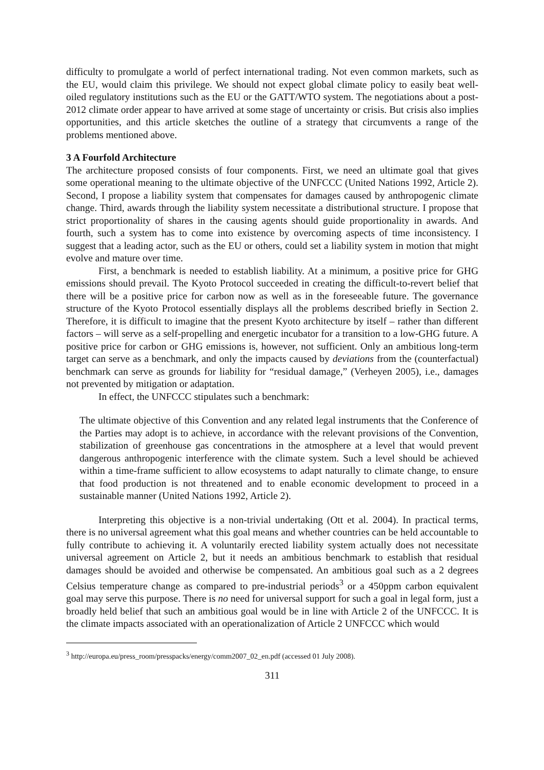difficulty to promulgate a world of perfect international trading. Not even common markets, such as the EU, would claim this privilege. We should not expect global climate policy to easily beat well-oiled regulatory institutions such as the EU or the GATT/WTO system. The negotiations about a post-2012 climate order appear to have arrived at some stage of uncertainty or crisis. But crisis also implies opportunities, and this article sketches the outline of a strategy that circumvents a range of the problems mentioned above.
3 A Fourfold Architecture
The architecture proposed consists of four components. First, we need an ultimate goal that gives some operational meaning to the ultimate objective of the UNFCCC (United Nations 1992, Article 2). Second, I propose a liability system that compensates for damages caused by anthropogenic climate change. Third, awards through the liability system necessitate a distributional structure. I propose that strict proportionality of shares in the causing agents should guide proportionality in awards. And fourth, such a system has to come into existence by overcoming aspects of time inconsistency. I suggest that a leading actor, such as the EU or others, could set a liability system in motion that might evolve and mature over time.
First, a benchmark is needed to establish liability. At a minimum, a positive price for GHG emissions should prevail. The Kyoto Protocol succeeded in creating the difficult-to-revert belief that there will be a positive price for carbon now as well as in the foreseeable future. The governance structure of the Kyoto Protocol essentially displays all the problems described briefly in Section 2. Therefore, it is difficult to imagine that the present Kyoto architecture by itself – rather than different factors – will serve as a self-propelling and energetic incubator for a transition to a low-GHG future. A positive price for carbon or GHG emissions is, however, not sufficient. Only an ambitious long-term target can serve as a benchmark, and only the impacts caused by deviations from the (counterfactual) benchmark can serve as grounds for liability for “residual damage,” (Verheyen 2005), i.e., damages not prevented by mitigation or adaptation.
In effect, the UNFCCC stipulates such a benchmark:
The ultimate objective of this Convention and any related legal instruments that the Conference of the Parties may adopt is to achieve, in accordance with the relevant provisions of the Convention, stabilization of greenhouse gas concentrations in the atmosphere at a level that would prevent dangerous anthropogenic interference with the climate system. Such a level should be achieved within a time-frame sufficient to allow ecosystems to adapt naturally to climate change, to ensure that food production is not threatened and to enable economic development to proceed in a sustainable manner (United Nations 1992, Article 2).
Interpreting this objective is a non-trivial undertaking (Ott et al. 2004). In practical terms, there is no universal agreement what this goal means and whether countries can be held accountable to fully contribute to achieving it. A voluntarily erected liability system actually does not necessitate universal agreement on Article 2, but it needs an ambitious benchmark to establish that residual damages should be avoided and otherwise be compensated. An ambitious goal such as a 2 degrees Celsius temperature change as compared to pre-industrial periods<sup>3</sup> or a 450ppm carbon equivalent goal may serve this purpose. There is no need for universal support for such a goal in legal form, just a broadly held belief that such an ambitious goal would be in line with Article 2 of the UNFCCC. It is the climate impacts associated with an operationalization of Article 2 UNFCCC which would
<sup>3</sup> http://europa.eu/press_room/presspacks/energy/comm2007_02_en.pdf (accessed 01 July 2008).
311